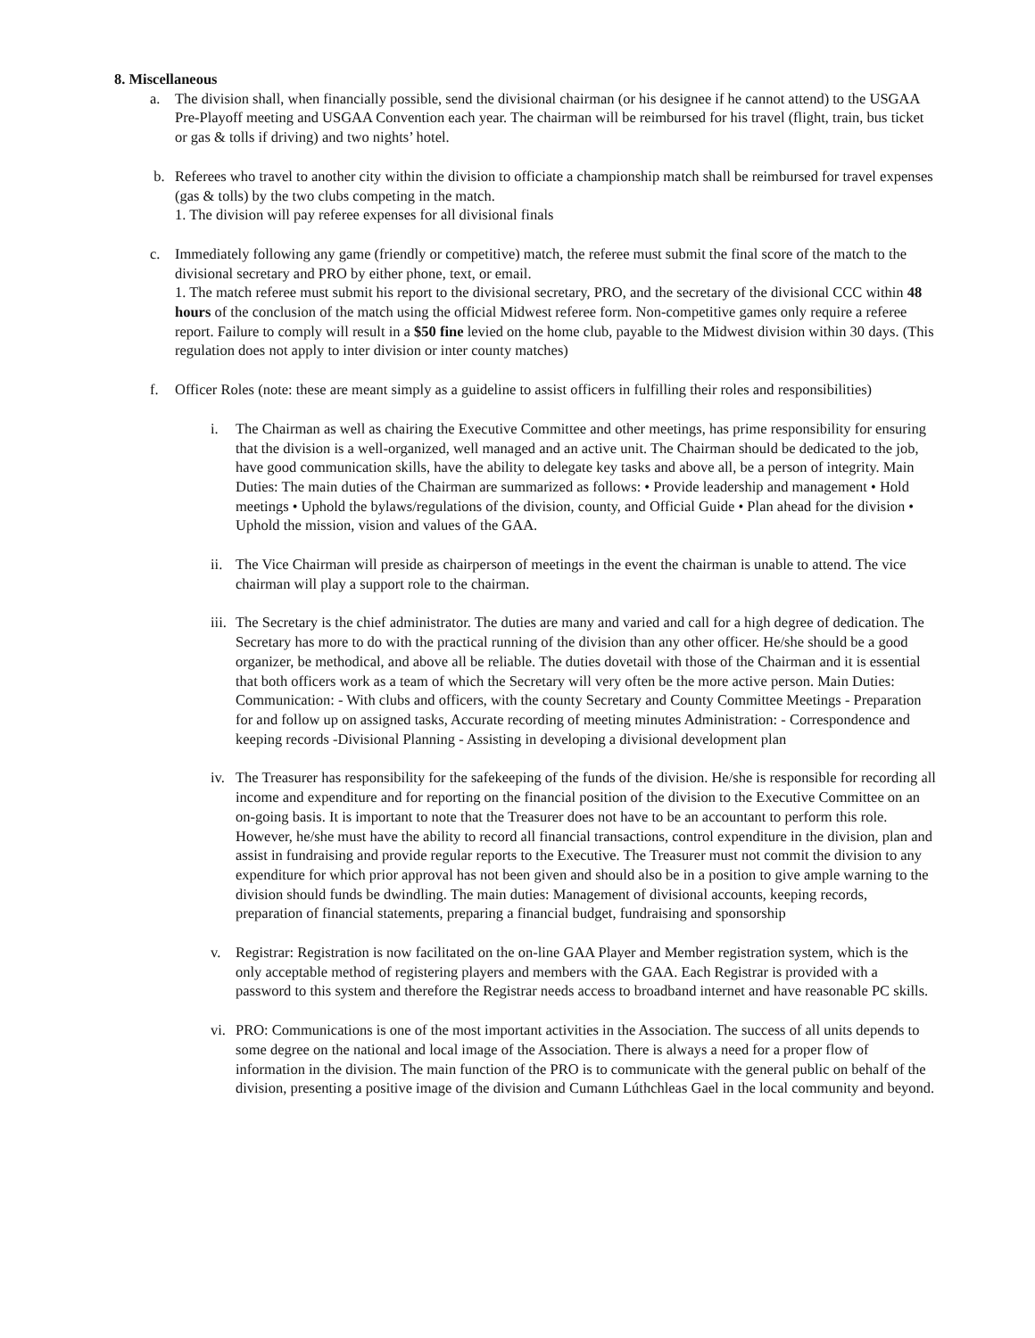8. Miscellaneous
a. The division shall, when financially possible, send the divisional chairman (or his designee if he cannot attend) to the USGAA Pre-Playoff meeting and USGAA Convention each year. The chairman will be reimbursed for his travel (flight, train, bus ticket or gas & tolls if driving) and two nights’ hotel.
b. Referees who travel to another city within the division to officiate a championship match shall be reimbursed for travel expenses (gas & tolls) by the two clubs competing in the match.
1. The division will pay referee expenses for all divisional finals
c. Immediately following any game (friendly or competitive) match, the referee must submit the final score of the match to the divisional secretary and PRO by either phone, text, or email.
1. The match referee must submit his report to the divisional secretary, PRO, and the secretary of the divisional CCC within 48 hours of the conclusion of the match using the official Midwest referee form. Non-competitive games only require a referee report. Failure to comply will result in a $50 fine levied on the home club, payable to the Midwest division within 30 days. (This regulation does not apply to inter division or inter county matches)
f. Officer Roles (note: these are meant simply as a guideline to assist officers in fulfilling their roles and responsibilities)
i. The Chairman as well as chairing the Executive Committee and other meetings, has prime responsibility for ensuring that the division is a well-organized, well managed and an active unit. The Chairman should be dedicated to the job, have good communication skills, have the ability to delegate key tasks and above all, be a person of integrity. Main Duties: The main duties of the Chairman are summarized as follows: • Provide leadership and management • Hold meetings • Uphold the bylaws/regulations of the division, county, and Official Guide • Plan ahead for the division • Uphold the mission, vision and values of the GAA.
ii.
The Vice Chairman will preside as chairperson of meetings in the event the chairman is unable to attend. The vice chairman will play a support role to the chairman.
iii.
The Secretary is the chief administrator. The duties are many and varied and call for a high degree of dedication. The Secretary has more to do with the practical running of the division than any other officer. He/she should be a good organizer, be methodical, and above all be reliable. The duties dovetail with those of the Chairman and it is essential that both officers work as a team of which the Secretary will very often be the more active person. Main Duties: Communication: - With clubs and officers, with the county Secretary and County Committee Meetings - Preparation for and follow up on assigned tasks, Accurate recording of meeting minutes Administration: - Correspondence and keeping records -Divisional Planning - Assisting in developing a divisional development plan
iv.
The Treasurer has responsibility for the safekeeping of the funds of the division. He/she is responsible for recording all income and expenditure and for reporting on the financial position of the division to the Executive Committee on an on-going basis. It is important to note that the Treasurer does not have to be an accountant to perform this role. However, he/she must have the ability to record all financial transactions, control expenditure in the division, plan and assist in fundraising and provide regular reports to the Executive. The Treasurer must not commit the division to any expenditure for which prior approval has not been given and should also be in a position to give ample warning to the division should funds be dwindling. The main duties: Management of divisional accounts, keeping records, preparation of financial statements, preparing a financial budget, fundraising and sponsorship
v. Registrar: Registration is now facilitated on the on-line GAA Player and Member registration system, which is the only acceptable method of registering players and members with the GAA. Each Registrar is provided with a password to this system and therefore the Registrar needs access to broadband internet and have reasonable PC skills.
vi.
PRO: Communications is one of the most important activities in the Association. The success of all units depends to some degree on the national and local image of the Association. There is always a need for a proper flow of information in the division. The main function of the PRO is to communicate with the general public on behalf of the division, presenting a positive image of the division and Cumann Lúthchleas Gael in the local community and beyond.